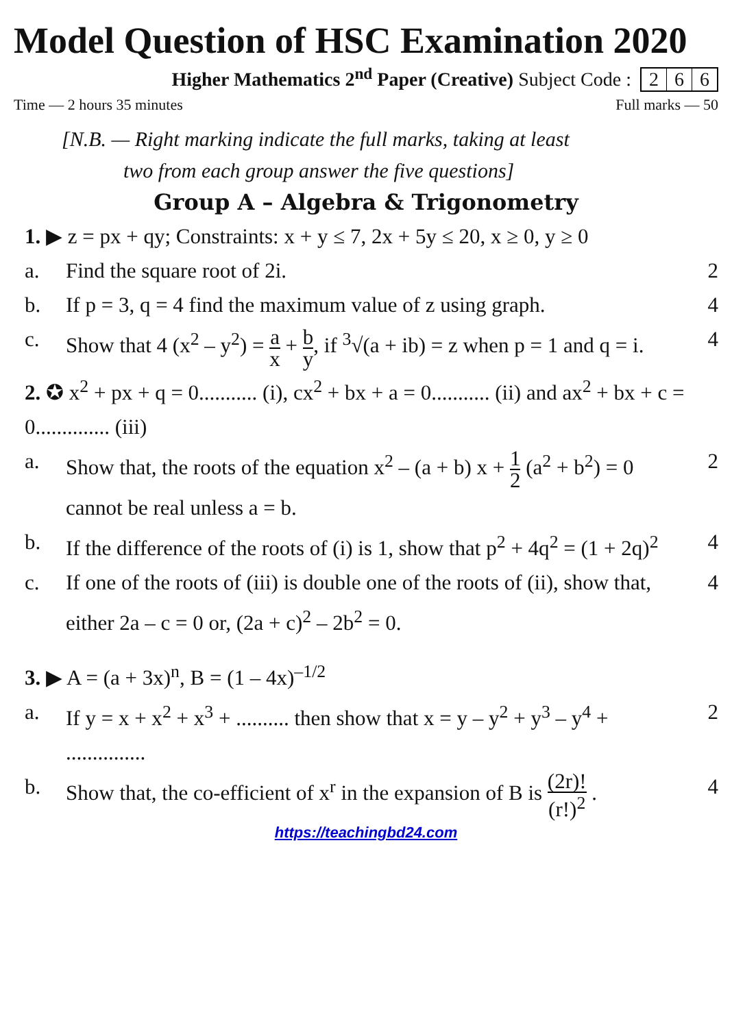Model Question of HSC Examination 2020
Higher Mathematics 2<sup>nd</sup> Paper (Creative) Subject Code : 2 6 6
Time — 2 hours 35 minutes Full marks — 50
[N.B. — Right marking indicate the full marks, taking at least
two from each group answer the five questions]
Group A – Algebra & Trigonometry
1. ▶ z = px + qy; Constraints: x + y ≤ 7, 2x + 5y ≤ 20, x ≥ 0, y ≥ 0
a. Find the square root of 2i. 2
b. If p = 3, q = 4 find the maximum value of z using graph. 4
c. Show that 4 (x<sup>2</sup> – y<sup>2</sup>) = a x + b y, if <sup>3</sup>√(a + ib) = z when p = 1 and q = i. 4
2. ✪ x<sup>2</sup> + px + q = 0........... (i), cx<sup>2</sup> + bx + a = 0........... (ii) and ax<sup>2</sup> + bx + c = 0.............. (iii)
a. Show that, the roots of the equation x<sup>2</sup> – (a + b) x + 1 2 (a<sup>2</sup> + b<sup>2</sup>) = 0 cannot be real unless a = b. 2
b. If the difference of the roots of (i) is 1, show that p<sup>2</sup> + 4q<sup>2</sup> = (1 + 2q)<sup>2</sup> 4
c. If one of the roots of (iii) is double one of the roots of (ii), show that, either 2a – c = 0 or, (2a + c)<sup>2</sup> – 2b<sup>2</sup> = 0. 4
3. ▶ A = (a + 3x)<sup>n</sup>, B = (1 – 4x)<sup>–1/2</sup>
a. If y = x + x<sup>2</sup> + x<sup>3</sup> + .......... then show that x = y – y<sup>2</sup> + y<sup>3</sup> – y<sup>4</sup> + ............... 2
b. Show that, the co-efficient of x<sup>r</sup> in the expansion of B is (2r)! (r!)<sup>2</sup> . 4
https://teachingbd24.com